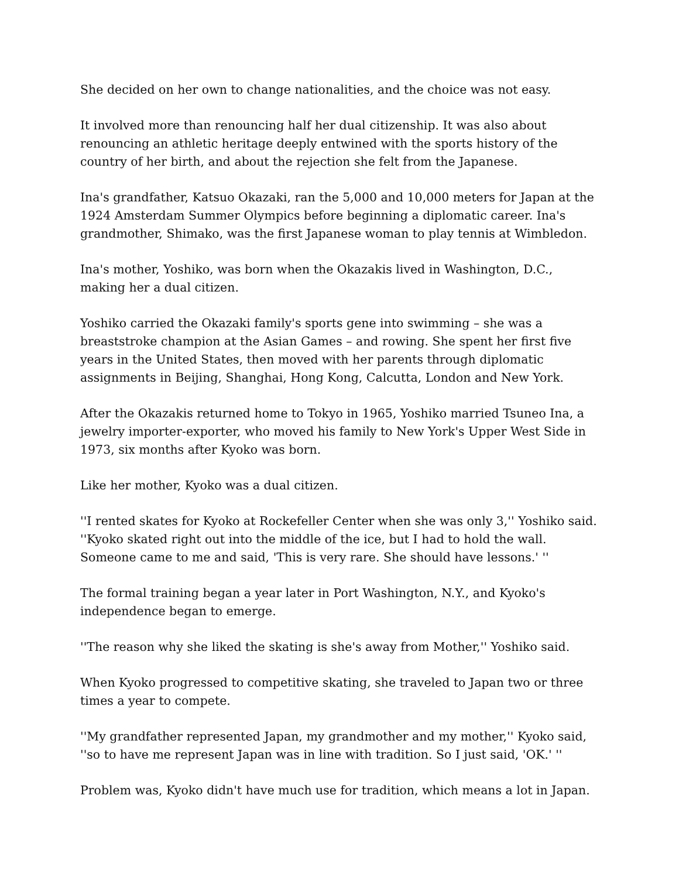She decided on her own to change nationalities, and the choice was not easy.
It involved more than renouncing half her dual citizenship. It was also about renouncing an athletic heritage deeply entwined with the sports history of the country of her birth, and about the rejection she felt from the Japanese.
Ina's grandfather, Katsuo Okazaki, ran the 5,000 and 10,000 meters for Japan at the 1924 Amsterdam Summer Olympics before beginning a diplomatic career. Ina's grandmother, Shimako, was the first Japanese woman to play tennis at Wimbledon.
Ina's mother, Yoshiko, was born when the Okazakis lived in Washington, D.C., making her a dual citizen.
Yoshiko carried the Okazaki family's sports gene into swimming – she was a breaststroke champion at the Asian Games – and rowing. She spent her first five years in the United States, then moved with her parents through diplomatic assignments in Beijing, Shanghai, Hong Kong, Calcutta, London and New York.
After the Okazakis returned home to Tokyo in 1965, Yoshiko married Tsuneo Ina, a jewelry importer-exporter, who moved his family to New York's Upper West Side in 1973, six months after Kyoko was born.
Like her mother, Kyoko was a dual citizen.
''I rented skates for Kyoko at Rockefeller Center when she was only 3,'' Yoshiko said. ''Kyoko skated right out into the middle of the ice, but I had to hold the wall. Someone came to me and said, 'This is very rare. She should have lessons.' ''
The formal training began a year later in Port Washington, N.Y., and Kyoko's independence began to emerge.
''The reason why she liked the skating is she's away from Mother,'' Yoshiko said.
When Kyoko progressed to competitive skating, she traveled to Japan two or three times a year to compete.
''My grandfather represented Japan, my grandmother and my mother,'' Kyoko said, ''so to have me represent Japan was in line with tradition. So I just said, 'OK.' ''
Problem was, Kyoko didn't have much use for tradition, which means a lot in Japan.